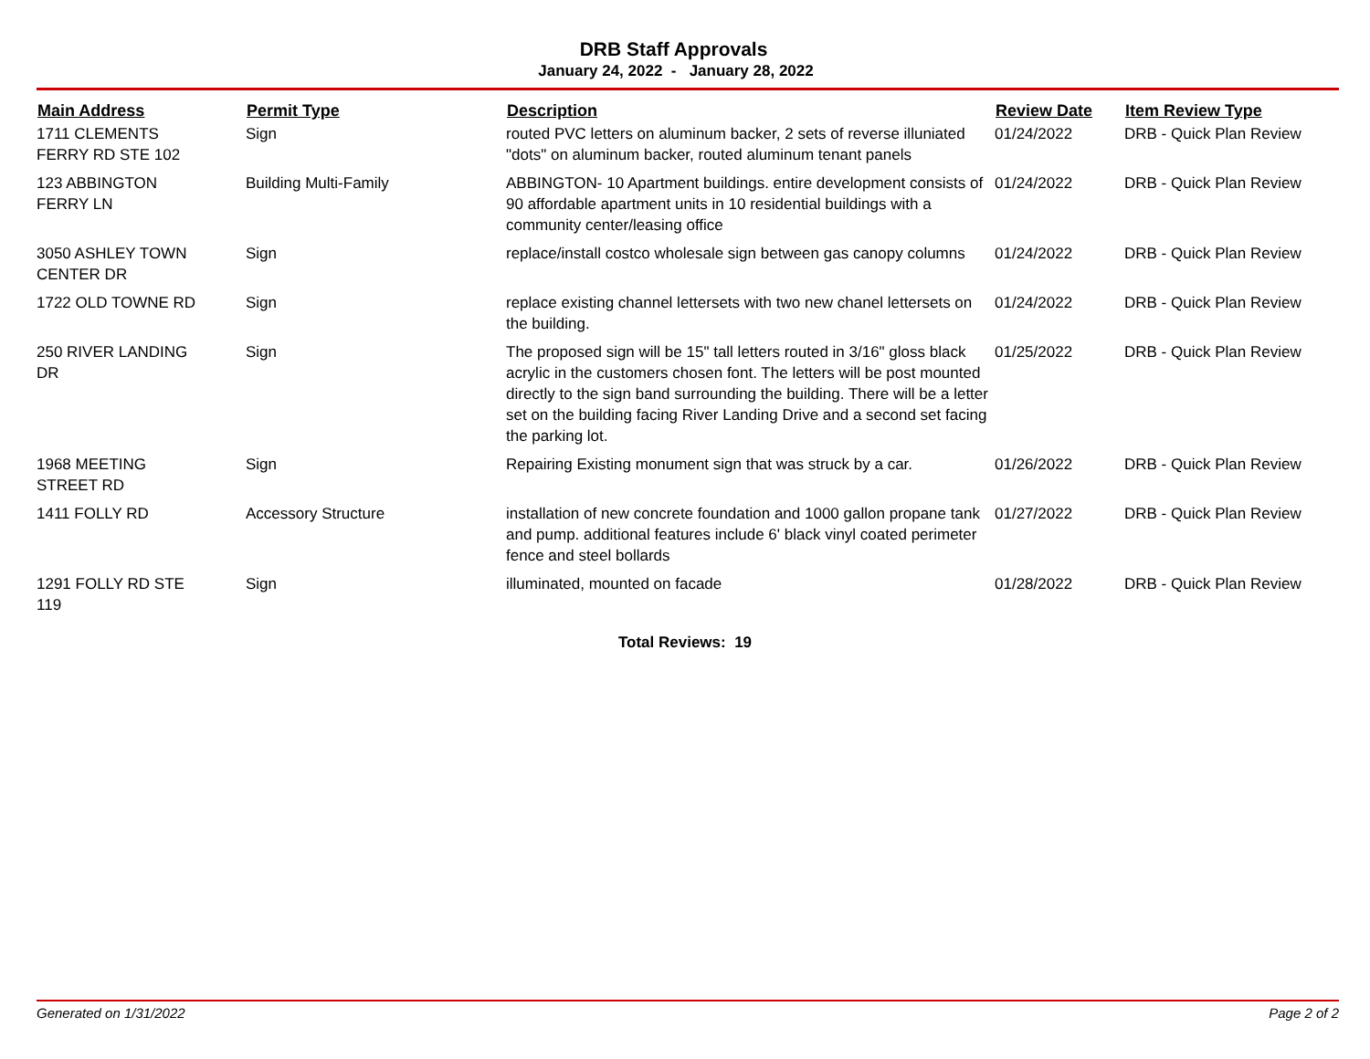DRB Staff Approvals
January 24, 2022 - January 28, 2022
| Main Address | Permit Type | Description | Review Date | Item Review Type |
| --- | --- | --- | --- | --- |
| 1711 CLEMENTS FERRY RD STE 102 | Sign | routed PVC letters on aluminum backer, 2 sets of reverse illuniated "dots" on aluminum backer, routed aluminum tenant panels | 01/24/2022 | DRB - Quick Plan Review |
| 123 ABBINGTON FERRY LN | Building Multi-Family | ABBINGTON- 10 Apartment buildings. entire development consists of 90 affordable apartment units in 10 residential buildings with a community center/leasing office | 01/24/2022 | DRB - Quick Plan Review |
| 3050 ASHLEY TOWN CENTER DR | Sign | replace/install costco wholesale sign between gas canopy columns | 01/24/2022 | DRB - Quick Plan Review |
| 1722 OLD TOWNE RD | Sign | replace existing channel lettersets with two new chanel lettersets on the building. | 01/24/2022 | DRB - Quick Plan Review |
| 250 RIVER LANDING DR | Sign | The proposed sign will be 15" tall letters routed in 3/16" gloss black acrylic in the customers chosen font. The letters will be post mounted directly to the sign band surrounding the building. There will be a letter set on the building facing River Landing Drive and a second set facing the parking lot. | 01/25/2022 | DRB - Quick Plan Review |
| 1968 MEETING STREET RD | Sign | Repairing Existing monument sign that was struck by a car. | 01/26/2022 | DRB - Quick Plan Review |
| 1411 FOLLY RD | Accessory Structure | installation of new concrete foundation and 1000 gallon propane tank and pump. additional features include 6' black vinyl coated perimeter fence and steel bollards | 01/27/2022 | DRB - Quick Plan Review |
| 1291 FOLLY RD STE 119 | Sign | illuminated, mounted on facade | 01/28/2022 | DRB - Quick Plan Review |
Total Reviews: 19
Generated on 1/31/2022 Page 2 of 2